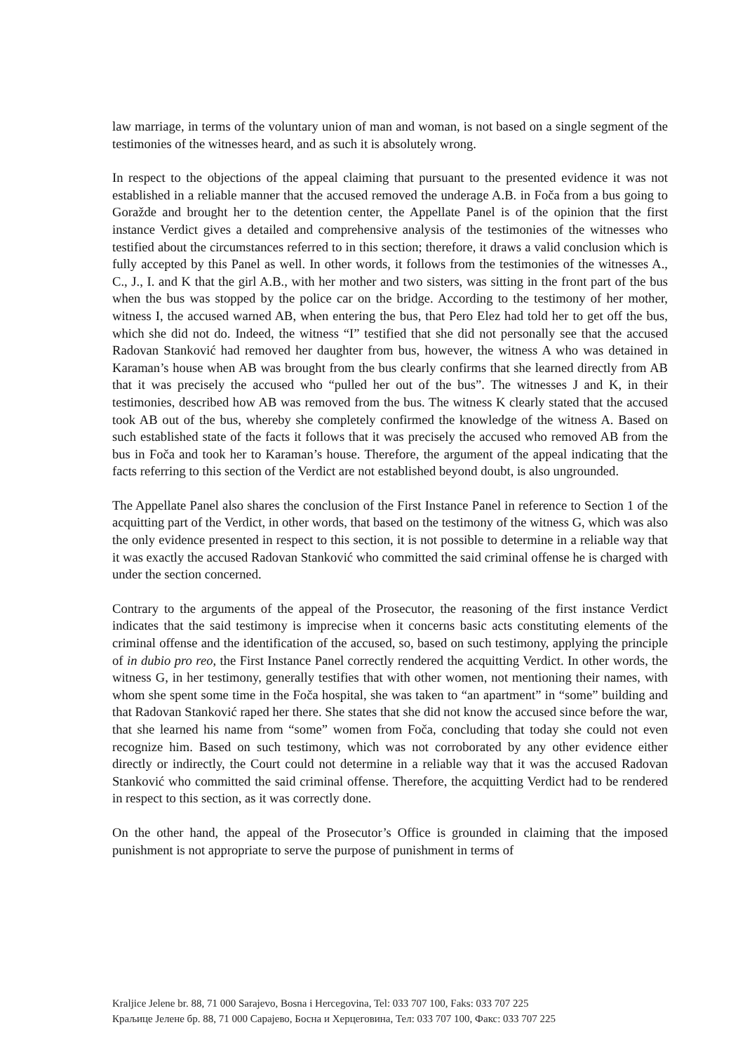law marriage, in terms of the voluntary union of man and woman, is not based on a single segment of the testimonies of the witnesses heard, and as such it is absolutely wrong.
In respect to the objections of the appeal claiming that pursuant to the presented evidence it was not established in a reliable manner that the accused removed the underage A.B. in Foča from a bus going to Goražde and brought her to the detention center, the Appellate Panel is of the opinion that the first instance Verdict gives a detailed and comprehensive analysis of the testimonies of the witnesses who testified about the circumstances referred to in this section; therefore, it draws a valid conclusion which is fully accepted by this Panel as well. In other words, it follows from the testimonies of the witnesses A., C., J., I. and K that the girl A.B., with her mother and two sisters, was sitting in the front part of the bus when the bus was stopped by the police car on the bridge. According to the testimony of her mother, witness I, the accused warned AB, when entering the bus, that Pero Elez had told her to get off the bus, which she did not do. Indeed, the witness “I” testified that she did not personally see that the accused Radovan Stanković had removed her daughter from bus, however, the witness A who was detained in Karaman’s house when AB was brought from the bus clearly confirms that she learned directly from AB that it was precisely the accused who “pulled her out of the bus”. The witnesses J and K, in their testimonies, described how AB was removed from the bus. The witness K clearly stated that the accused took AB out of the bus, whereby she completely confirmed the knowledge of the witness A. Based on such established state of the facts it follows that it was precisely the accused who removed AB from the bus in Foča and took her to Karaman’s house. Therefore, the argument of the appeal indicating that the facts referring to this section of the Verdict are not established beyond doubt, is also ungrounded.
The Appellate Panel also shares the conclusion of the First Instance Panel in reference to Section 1 of the acquitting part of the Verdict, in other words, that based on the testimony of the witness G, which was also the only evidence presented in respect to this section, it is not possible to determine in a reliable way that it was exactly the accused Radovan Stanković who committed the said criminal offense he is charged with under the section concerned.
Contrary to the arguments of the appeal of the Prosecutor, the reasoning of the first instance Verdict indicates that the said testimony is imprecise when it concerns basic acts constituting elements of the criminal offense and the identification of the accused, so, based on such testimony, applying the principle of in dubio pro reo, the First Instance Panel correctly rendered the acquitting Verdict. In other words, the witness G, in her testimony, generally testifies that with other women, not mentioning their names, with whom she spent some time in the Foča hospital, she was taken to “an apartment” in “some” building and that Radovan Stanković raped her there. She states that she did not know the accused since before the war, that she learned his name from “some” women from Foča, concluding that today she could not even recognize him. Based on such testimony, which was not corroborated by any other evidence either directly or indirectly, the Court could not determine in a reliable way that it was the accused Radovan Stanković who committed the said criminal offense. Therefore, the acquitting Verdict had to be rendered in respect to this section, as it was correctly done.
On the other hand, the appeal of the Prosecutor’s Office is grounded in claiming that the imposed punishment is not appropriate to serve the purpose of punishment in terms of
Kraljice Jelene br. 88, 71 000 Sarajevo, Bosna i Hercegovina, Tel: 033 707 100, Faks: 033 707 225
Краљице Јелене бр. 88, 71 000 Сарајево, Босна и Херцеговина, Тел: 033 707 100, Факс: 033 707 225